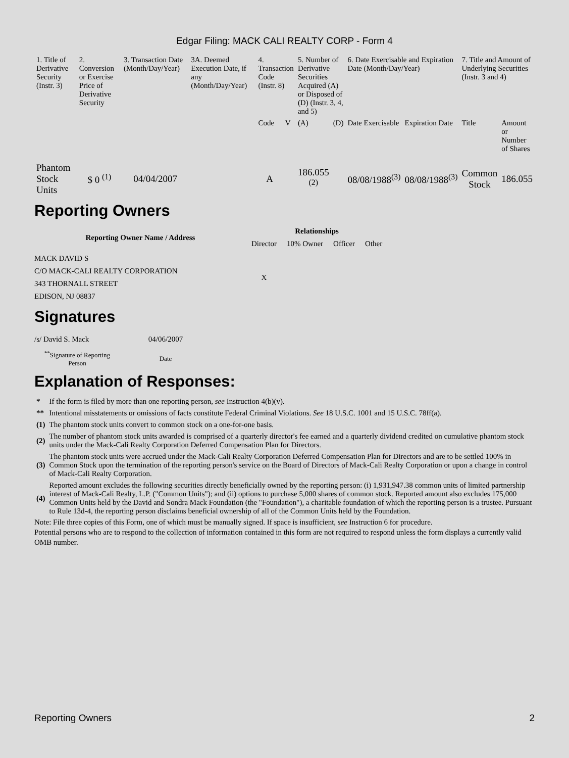Edgar Filing: MACK CALI REALTY CORP - Form 4
| 1. Title of Derivative Security (Instr. 3) | 2. Conversion or Exercise Price of Derivative Security | 3. Transaction Date (Month/Day/Year) | 3A. Deemed Execution Date, if any (Month/Day/Year) | 4. Transaction Code (Instr. 8) | | 5. Number of Derivative Securities Acquired (A) or Disposed of (D) (Instr. 3, 4, and 5) | | 6. Date Exercisable and Expiration Date (Month/Day/Year) | | 7. Title and Amount of Underlying Securities (Instr. 3 and 4) | |
| --- | --- | --- | --- | --- | --- | --- | --- | --- | --- | --- | --- |
| | | | | Code | V | (A) | (D) | Date Exercisable | Expiration Date | Title | Amount or Number of Shares |
| Phantom Stock Units | $ 0 <sup>(1)</sup> | 04/04/2007 | | A | | 186.055 <sup>(2)</sup> | | 08/08/1988<sup>(3)</sup> | 08/08/1988<sup>(3)</sup> | Common Stock | 186.055 |
Reporting Owners
| Reporting Owner Name / Address | Relationships | | | |
| --- | --- | --- | --- | --- |
| | Director | 10% Owner | Officer | Other |
| MACK DAVID S C/O MACK-CALI REALTY CORPORATION 343 THORNALL STREET EDISON, NJ 08837 | X | | | |
Signatures
| /s/ David S. Mack | 04/06/2007 |
| <sup>**</sup> Signature of Reporting Person | Date |
Explanation of Responses:
| * | If the form is filed by more than one reporting person, see Instruction 4(b)(v). |
| ** | Intentional misstatements or omissions of facts constitute Federal Criminal Violations. See 18 U.S.C. 1001 and 15 U.S.C. 78ff(a). |
| (1) | The phantom stock units convert to common stock on a one-for-one basis. |
| (2) | The number of phantom stock units awarded is comprised of a quarterly director's fee earned and a quarterly dividend credited on cumulative phantom stock units under the Mack-Cali Realty Corporation Deferred Compensation Plan for Directors. |
| (3) | The phantom stock units were accrued under the Mack-Cali Realty Corporation Deferred Compensation Plan for Directors and are to be settled 100% in Common Stock upon the termination of the reporting person's service on the Board of Directors of Mack-Cali Realty Corporation or upon a change in control of Mack-Cali Realty Corporation. |
| (4) | Reported amount excludes the following securities directly beneficially owned by the reporting person: (i) 1,931,947.38 common units of limited partnership interest of Mack-Cali Realty, L.P. ("Common Units"); and (ii) options to purchase 5,000 shares of common stock. Reported amount also excludes 175,000 Common Units held by the David and Sondra Mack Foundation (the "Foundation"), a charitable foundation of which the reporting person is a trustee. Pursuant to Rule 13d-4, the reporting person disclaims beneficial ownership of all of the Common Units held by the Foundation. |
Note: File three copies of this Form, one of which must be manually signed. If space is insufficient, see Instruction 6 for procedure.
Potential persons who are to respond to the collection of information contained in this form are not required to respond unless the form displays a currently valid OMB number.
Reporting Owners 2